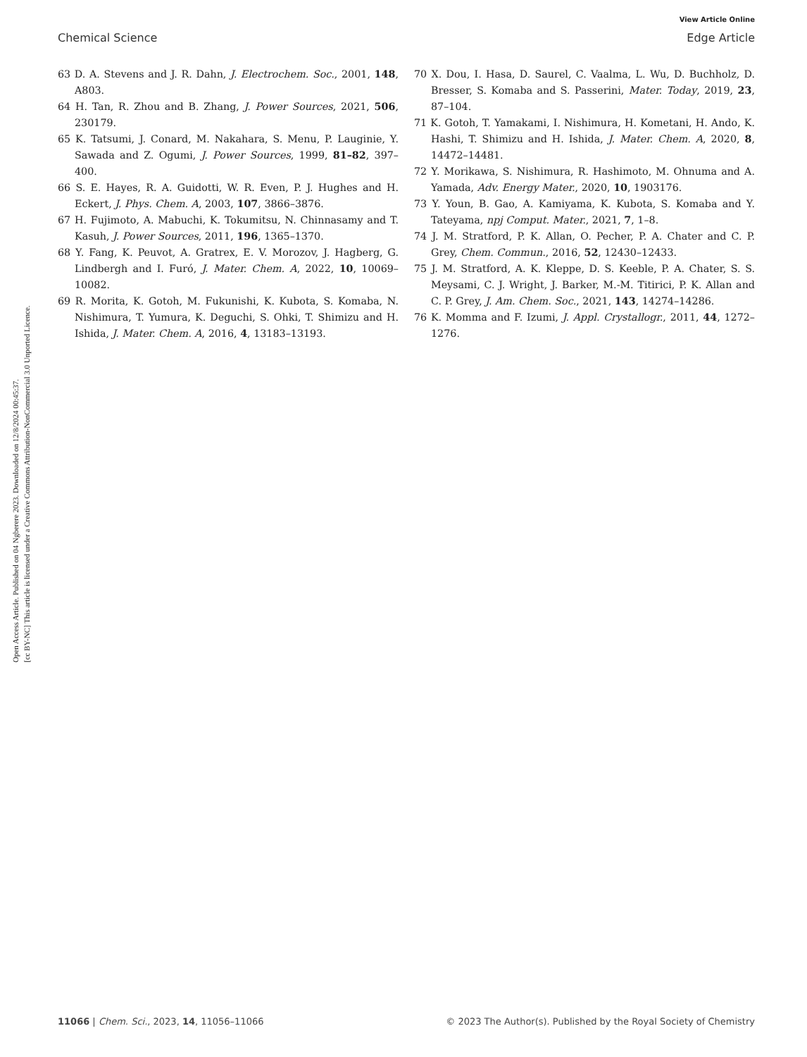View Article Online
Chemical Science Edge Article
Open Access Article. Published on 04 Ngberere 2023. Downloaded on 12/8/2024 00:45:37.
[cc BY-NC] This article is licensed under a Creative Commons Attribution-NonCommercial 3.0 Unported Licence.
63 D. A. Stevens and J. R. Dahn, J. Electrochem. Soc., 2001, 148, A803.
64 H. Tan, R. Zhou and B. Zhang, J. Power Sources, 2021, 506, 230179.
65 K. Tatsumi, J. Conard, M. Nakahara, S. Menu, P. Lauginie, Y. Sawada and Z. Ogumi, J. Power Sources, 1999, 81–82, 397–400.
66 S. E. Hayes, R. A. Guidotti, W. R. Even, P. J. Hughes and H. Eckert, J. Phys. Chem. A, 2003, 107, 3866–3876.
67 H. Fujimoto, A. Mabuchi, K. Tokumitsu, N. Chinnasamy and T. Kasuh, J. Power Sources, 2011, 196, 1365–1370.
68 Y. Fang, K. Peuvot, A. Gratrex, E. V. Morozov, J. Hagberg, G. Lindbergh and I. Furó, J. Mater. Chem. A, 2022, 10, 10069–10082.
69 R. Morita, K. Gotoh, M. Fukunishi, K. Kubota, S. Komaba, N. Nishimura, T. Yumura, K. Deguchi, S. Ohki, T. Shimizu and H. Ishida, J. Mater. Chem. A, 2016, 4, 13183–13193.
70 X. Dou, I. Hasa, D. Saurel, C. Vaalma, L. Wu, D. Buchholz, D. Bresser, S. Komaba and S. Passerini, Mater. Today, 2019, 23, 87–104.
71 K. Gotoh, T. Yamakami, I. Nishimura, H. Kometani, H. Ando, K. Hashi, T. Shimizu and H. Ishida, J. Mater. Chem. A, 2020, 8, 14472–14481.
72 Y. Morikawa, S. Nishimura, R. Hashimoto, M. Ohnuma and A. Yamada, Adv. Energy Mater., 2020, 10, 1903176.
73 Y. Youn, B. Gao, A. Kamiyama, K. Kubota, S. Komaba and Y. Tateyama, npj Comput. Mater., 2021, 7, 1–8.
74 J. M. Stratford, P. K. Allan, O. Pecher, P. A. Chater and C. P. Grey, Chem. Commun., 2016, 52, 12430–12433.
75 J. M. Stratford, A. K. Kleppe, D. S. Keeble, P. A. Chater, S. S. Meysami, C. J. Wright, J. Barker, M.-M. Titirici, P. K. Allan and C. P. Grey, J. Am. Chem. Soc., 2021, 143, 14274–14286.
76 K. Momma and F. Izumi, J. Appl. Crystallogr., 2011, 44, 1272–1276.
11066 | Chem. Sci., 2023, 14, 11056–11066 © 2023 The Author(s). Published by the Royal Society of Chemistry